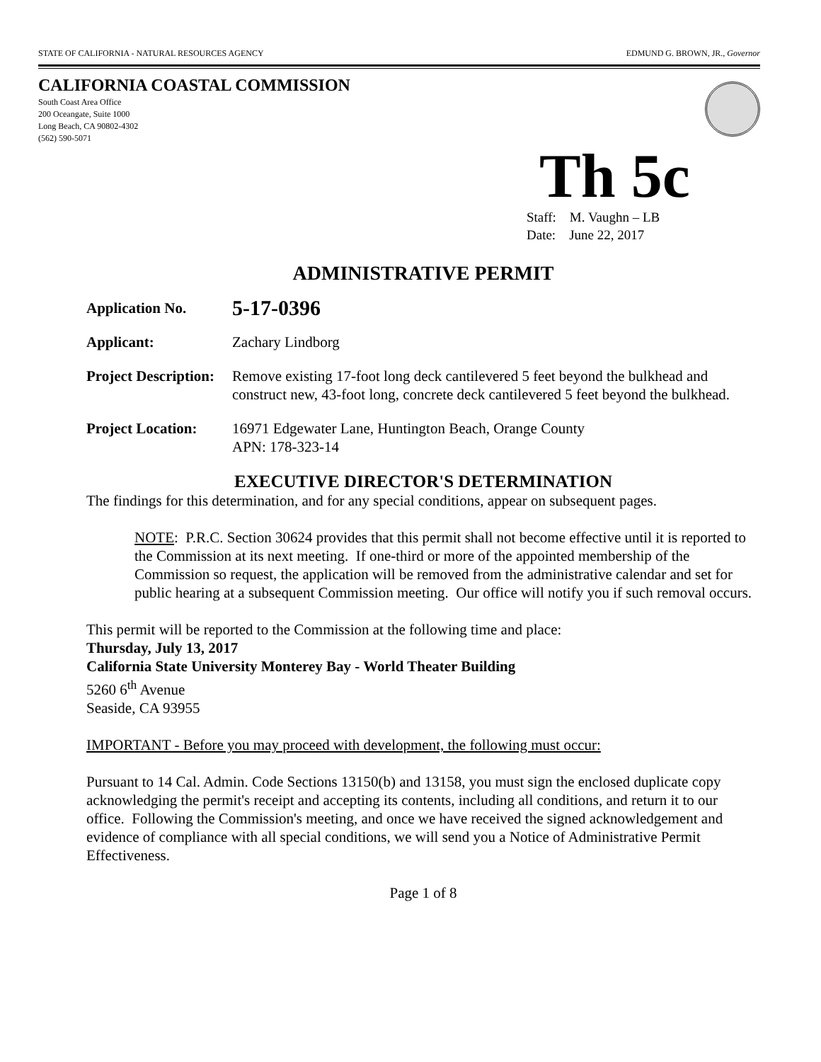STATE OF CALIFORNIA - NATURAL RESOURCES AGENCY EDMUND G. BROWN, JR., Governor
CALIFORNIA COASTAL COMMISSION
South Coast Area Office
200 Oceangate, Suite 1000
Long Beach, CA 90802-4302
(562) 590-5071
Th 5c
Staff: M. Vaughn – LB
Date: June 22, 2017
ADMINISTRATIVE PERMIT
Application No.
5-17-0396
Applicant: Zachary Lindborg
Project Description:
Remove existing 17-foot long deck cantilevered 5 feet beyond the bulkhead and construct new, 43-foot long, concrete deck cantilevered 5 feet beyond the bulkhead.
Project Location:
16971 Edgewater Lane, Huntington Beach, Orange County
APN: 178-323-14
EXECUTIVE DIRECTOR'S DETERMINATION
The findings for this determination, and for any special conditions, appear on subsequent pages.
NOTE: P.R.C. Section 30624 provides that this permit shall not become effective until it is reported to the Commission at its next meeting. If one-third or more of the appointed membership of the Commission so request, the application will be removed from the administrative calendar and set for public hearing at a subsequent Commission meeting. Our office will notify you if such removal occurs.
This permit will be reported to the Commission at the following time and place:
Thursday, July 13, 2017
California State University Monterey Bay - World Theater Building
5260 6<sup>th</sup> Avenue
Seaside, CA 93955
IMPORTANT - Before you may proceed with development, the following must occur:
Pursuant to 14 Cal. Admin. Code Sections 13150(b) and 13158, you must sign the enclosed duplicate copy acknowledging the permit's receipt and accepting its contents, including all conditions, and return it to our office. Following the Commission's meeting, and once we have received the signed acknowledgement and evidence of compliance with all special conditions, we will send you a Notice of Administrative Permit Effectiveness.
Page 1 of 8